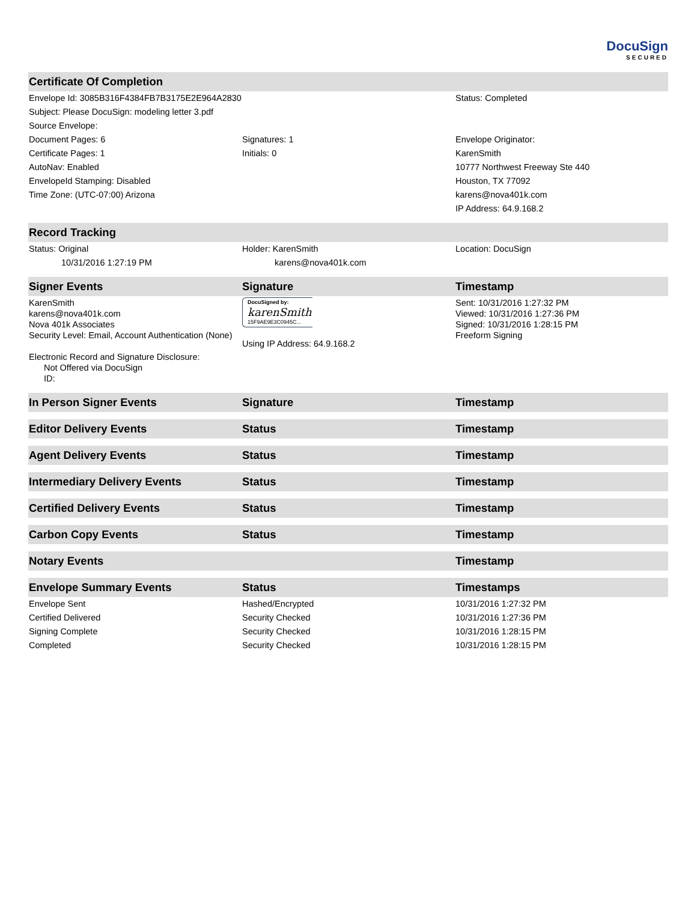DocuSign
SECURED
| Certificate Of Completion | | |
| --- | --- | --- |
| Envelope Id: 3085B316F4384FB7B3175E2E964A2830 | | Status: Completed |
| Subject: Please DocuSign: modeling letter 3.pdf | | |
| Source Envelope: | | |
| Document Pages: 6 | Signatures: 1 | Envelope Originator: |
| Certificate Pages: 1 | Initials: 0 | KarenSmith |
| AutoNav: Enabled | | 10777 Northwest Freeway Ste 440 |
| EnvelopeId Stamping: Disabled | | Houston, TX 77092 |
| Time Zone: (UTC-07:00) Arizona | | karens@nova401k.com |
| | | IP Address: 64.9.168.2 |
| Record Tracking | | |
| Status: Original | Holder: KarenSmith | Location: DocuSign |
| 10/31/2016 1:27:19 PM | karens@nova401k.com | |
| Signer Events | Signature | Timestamp |
| KarenSmith karens@nova401k.com Nova 401k Associates Security Level: Email, Account Authentication (None) Electronic Record and Signature Disclosure: Not Offered via DocuSign ID: | DocuSigned by: karenSmith 15F9AE9E3C0945C... Using IP Address: 64.9.168.2 | Sent: 10/31/2016 1:27:32 PM Viewed: 10/31/2016 1:27:36 PM Signed: 10/31/2016 1:28:15 PM Freeform Signing |
| In Person Signer Events | Signature | Timestamp |
| Editor Delivery Events | Status | Timestamp |
| Agent Delivery Events | Status | Timestamp |
| Intermediary Delivery Events | Status | Timestamp |
| Certified Delivery Events | Status | Timestamp |
| Carbon Copy Events | Status | Timestamp |
| Notary Events | | Timestamp |
| Envelope Summary Events | Status | Timestamps |
| Envelope Sent | Hashed/Encrypted | 10/31/2016 1:27:32 PM |
| Certified Delivered | Security Checked | 10/31/2016 1:27:36 PM |
| Signing Complete | Security Checked | 10/31/2016 1:28:15 PM |
| Completed | Security Checked | 10/31/2016 1:28:15 PM |